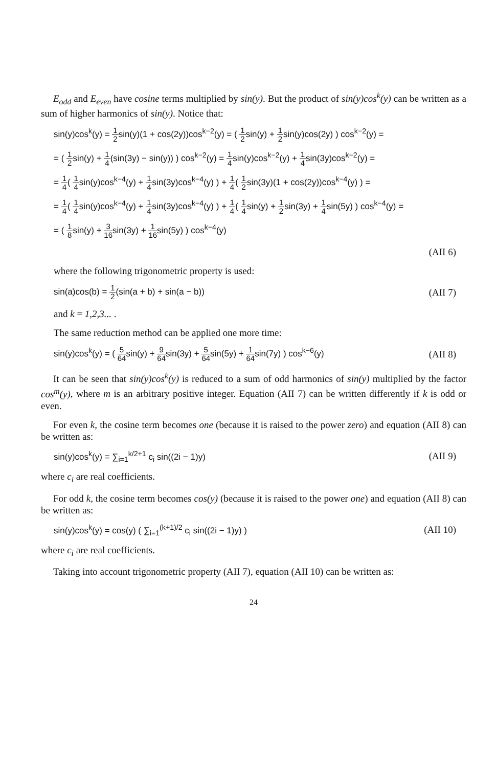E<sub>odd</sub> and E<sub>even</sub> have cosine terms multiplied by sin(y). But the product of sin(y)cos<sup>k</sup>(y) can be written as a sum of higher harmonics of sin(y). Notice that:
sin(y)cos<sup>k</sup>(y) = 1 2sin(y)(1 + cos(2y))cos<sup>k−2</sup>(y) = ( 1 2sin(y) + 1 2sin(y)cos(2y) ) cos<sup>k−2</sup>(y) =
= ( 1 2sin(y) + 1 4(sin(3y) − sin(y)) ) cos<sup>k−2</sup>(y) = 1 4sin(y)cos<sup>k−2</sup>(y) + 1 4sin(3y)cos<sup>k−2</sup>(y) =
= 1 4( 1 4sin(y)cos<sup>k−4</sup>(y) + 1 4sin(3y)cos<sup>k−4</sup>(y) ) + 1 4( 1 2sin(3y)(1 + cos(2y))cos<sup>k−4</sup>(y) ) =
= 1 4( 1 4sin(y)cos<sup>k−4</sup>(y) + 1 4sin(3y)cos<sup>k−4</sup>(y) ) + 1 4( 1 4sin(y) + 1 2sin(3y) + 1 4sin(5y) ) cos<sup>k−4</sup>(y) =
= ( 1 8sin(y) + 3 16sin(3y) + 1 16sin(5y) ) cos<sup>k−4</sup>(y)
(AII 6)
where the following trigonometric property is used:
sin(a)cos(b) = 1 2(sin(a + b) + sin(a − b)) (AII 7)
and k = 1,2,3... .
The same reduction method can be applied one more time:
sin(y)cos<sup>k</sup>(y) = ( 5 64sin(y) + 9 64sin(3y) + 5 64sin(5y) + 1 64sin(7y) ) cos<sup>k−6</sup>(y) (AII 8)
It can be seen that sin(y)cos<sup>k</sup>(y) is reduced to a sum of odd harmonics of sin(y) multiplied by the factor cos<sup>m</sup>(y), where m is an arbitrary positive integer. Equation (AII 7) can be written differently if k is odd or even.
For even k, the cosine term becomes one (because it is raised to the power zero) and equation (AII 8) can be written as:
sin(y)cos<sup>k</sup>(y) = ∑<sub>i=1</sub><sup>k/2+1</sup> c<sub>i</sub> sin((2i − 1)y) (AII 9)
where c<sub>i</sub> are real coefficients.
For odd k, the cosine term becomes cos(y) (because it is raised to the power one) and equation (AII 8) can be written as:
sin(y)cos<sup>k</sup>(y) = cos(y) ( ∑<sub>i=1</sub><sup>(k+1)/2</sup> c<sub>i</sub> sin((2i − 1)y) ) (AII 10)
where c<sub>i</sub> are real coefficients.
Taking into account trigonometric property (AII 7), equation (AII 10) can be written as:
24